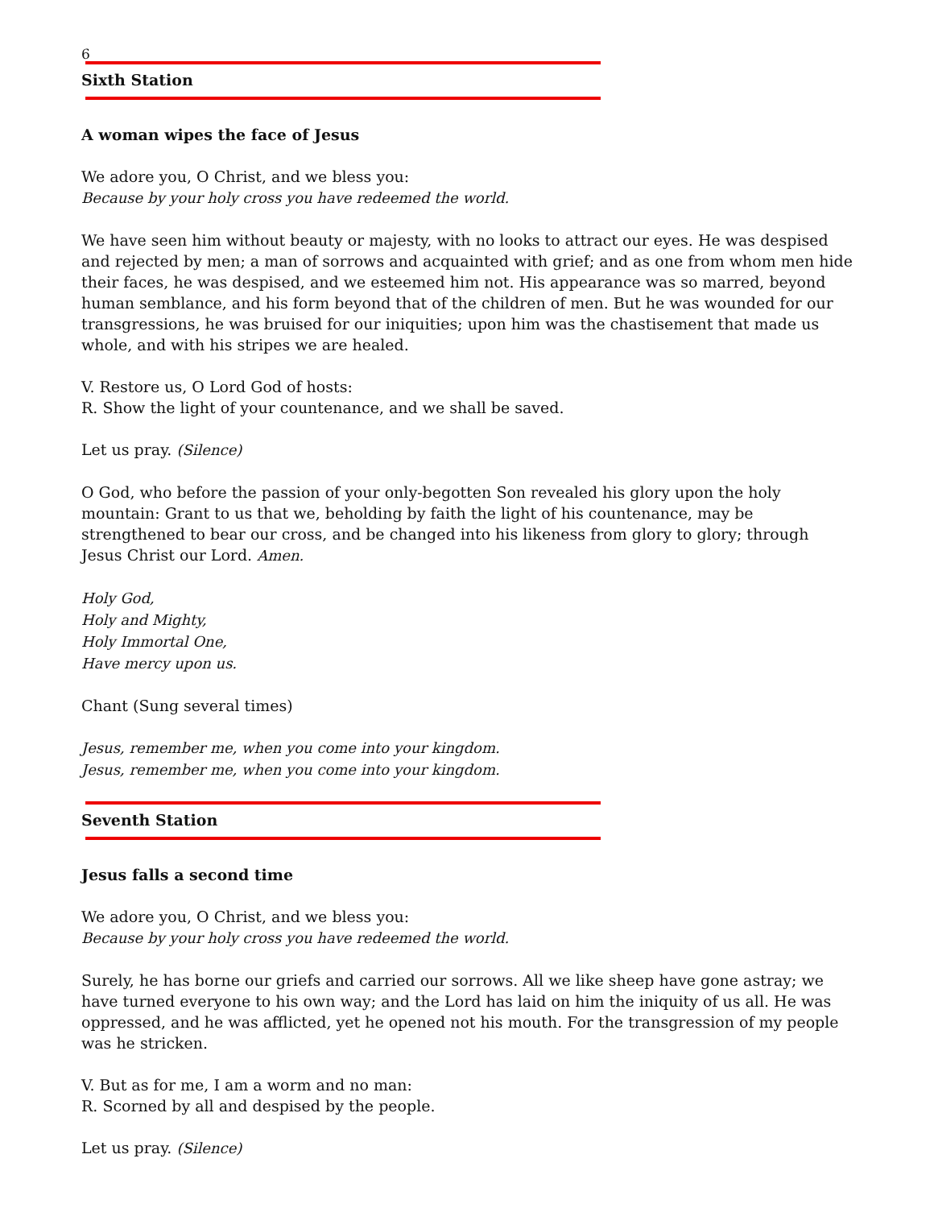6
Sixth Station
A woman wipes the face of Jesus
We adore you, O Christ, and we bless you:
Because by your holy cross you have redeemed the world.
We have seen him without beauty or majesty, with no looks to attract our eyes. He was despised and rejected by men; a man of sorrows and acquainted with grief; and as one from whom men hide their faces, he was despised, and we esteemed him not. His appearance was so marred, beyond human semblance, and his form beyond that of the children of men. But he was wounded for our transgressions, he was bruised for our iniquities; upon him was the chastisement that made us whole, and with his stripes we are healed.
V. Restore us, O Lord God of hosts:
R. Show the light of your countenance, and we shall be saved.
Let us pray. (Silence)
O God, who before the passion of your only-begotten Son revealed his glory upon the holy mountain: Grant to us that we, beholding by faith the light of his countenance, may be strengthened to bear our cross, and be changed into his likeness from glory to glory; through Jesus Christ our Lord. Amen.
Holy God,
Holy and Mighty,
Holy Immortal One,
Have mercy upon us.
Chant (Sung several times)
Jesus, remember me, when you come into your kingdom.
Jesus, remember me, when you come into your kingdom.
Seventh Station
Jesus falls a second time
We adore you, O Christ, and we bless you:
Because by your holy cross you have redeemed the world.
Surely, he has borne our griefs and carried our sorrows. All we like sheep have gone astray; we have turned everyone to his own way; and the Lord has laid on him the iniquity of us all. He was oppressed, and he was afflicted, yet he opened not his mouth. For the transgression of my people was he stricken.
V. But as for me, I am a worm and no man:
R. Scorned by all and despised by the people.
Let us pray. (Silence)